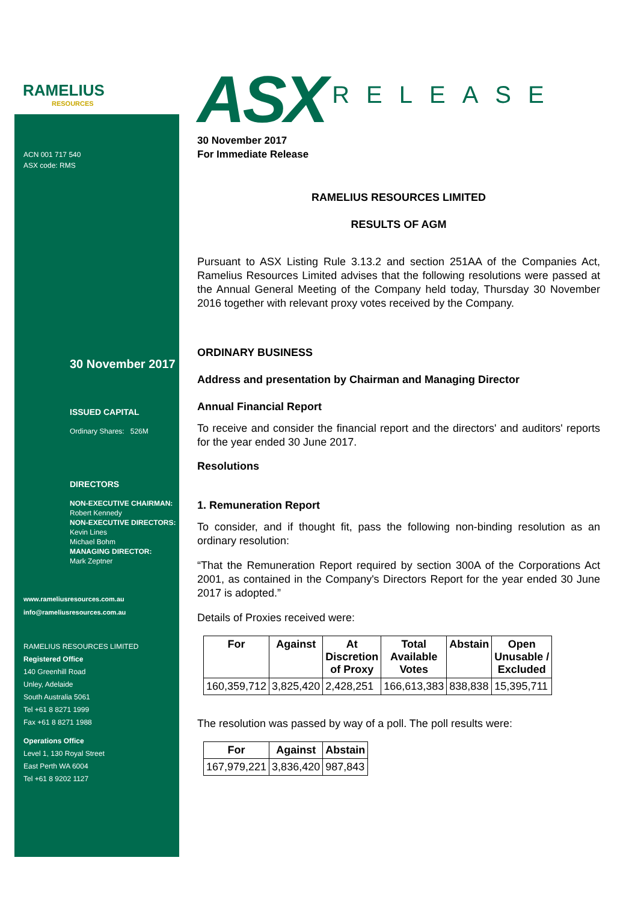RAMELIUS
RESOURCES
ACN 001 717 540
ASX code: RMS
30 November 2017
ISSUED CAPITAL
Ordinary Shares: 526M
DIRECTORS
NON-EXECUTIVE CHAIRMAN:
Robert Kennedy
NON-EXECUTIVE DIRECTORS:
Kevin Lines
Michael Bohm
MANAGING DIRECTOR:
Mark Zeptner
www.rameliusresources.com.au
info@rameliusresources.com.au
RAMELIUS RESOURCES LIMITED
Registered Office
140 Greenhill Road
Unley, Adelaide
South Australia 5061
Tel +61 8 8271 1999
Fax +61 8 8271 1988
Operations Office
Level 1, 130 Royal Street
East Perth WA 6004
Tel +61 8 9202 1127
ASX RELEASE
30 November 2017
For Immediate Release
RAMELIUS RESOURCES LIMITED
RESULTS OF AGM
Pursuant to ASX Listing Rule 3.13.2 and section 251AA of the Companies Act, Ramelius Resources Limited advises that the following resolutions were passed at the Annual General Meeting of the Company held today, Thursday 30 November 2016 together with relevant proxy votes received by the Company.
ORDINARY BUSINESS
Address and presentation by Chairman and Managing Director
Annual Financial Report
To receive and consider the financial report and the directors' and auditors' reports for the year ended 30 June 2017.
Resolutions
1. Remuneration Report
To consider, and if thought fit, pass the following non-binding resolution as an ordinary resolution:
“That the Remuneration Report required by section 300A of the Corporations Act 2001, as contained in the Company's Directors Report for the year ended 30 June 2017 is adopted.”
Details of Proxies received were:
| For | Against | At Discretion of Proxy | Total Available Votes | Abstain | Open Unusable / Excluded |
| --- | --- | --- | --- | --- | --- |
| 160,359,712 | 3,825,420 | 2,428,251 | 166,613,383 | 838,838 | 15,395,711 |
The resolution was passed by way of a poll. The poll results were:
| For | Against | Abstain |
| --- | --- | --- |
| 167,979,221 | 3,836,420 | 987,843 |